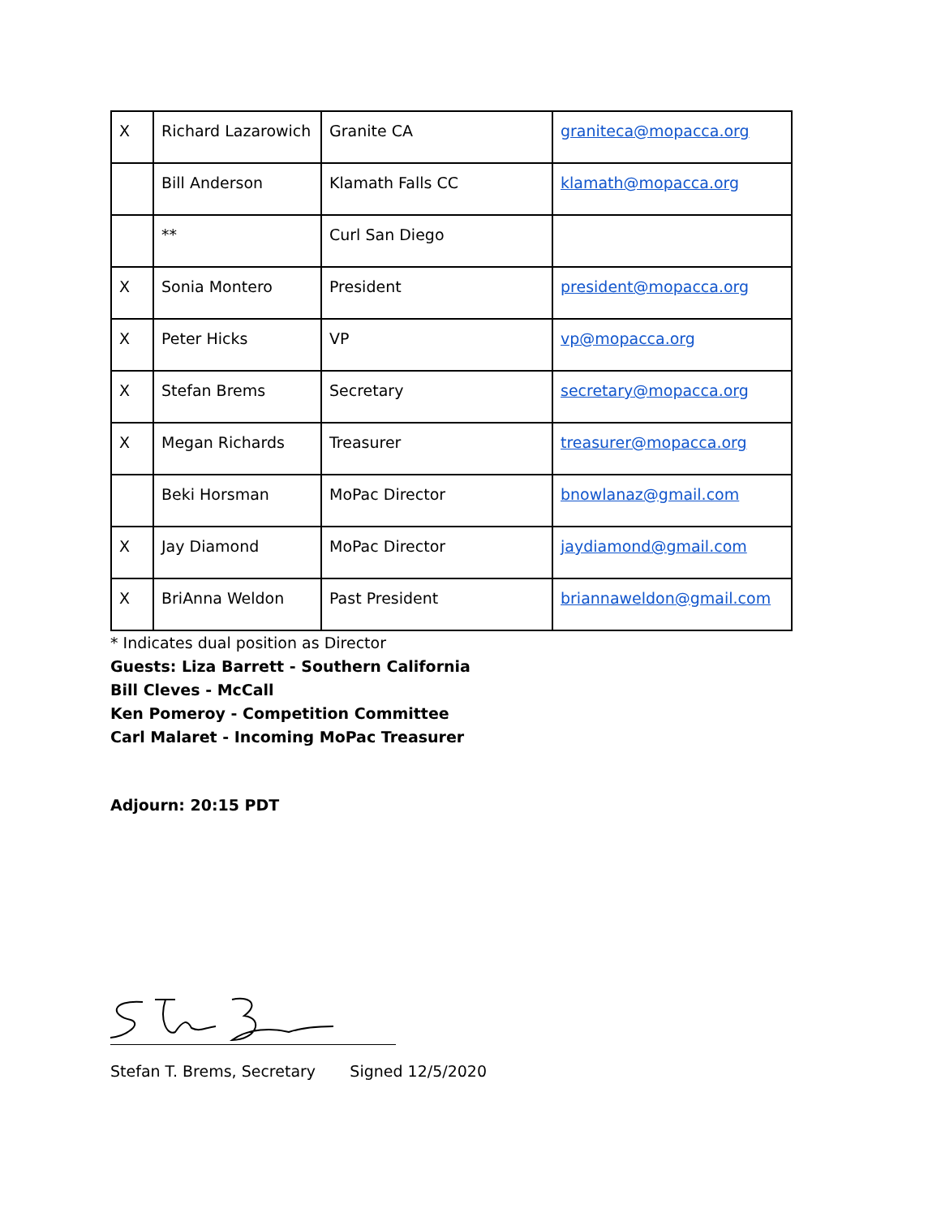| X | Richard Lazarowich | Granite CA | graniteca@mopacca.org |
| | Bill Anderson | Klamath Falls CC | klamath@mopacca.org |
| | ** | Curl San Diego | |
| X | Sonia Montero | President | president@mopacca.org |
| X | Peter Hicks | VP | vp@mopacca.org |
| X | Stefan Brems | Secretary | secretary@mopacca.org |
| X | Megan Richards | Treasurer | treasurer@mopacca.org |
| | Beki Horsman | MoPac Director | bnowlanaz@gmail.com |
| X | Jay Diamond | MoPac Director | jaydiamond@gmail.com |
| X | BriAnna Weldon | Past President | briannaweldon@gmail.com |
* Indicates dual position as Director
Guests: Liza Barrett - Southern California
Bill Cleves - McCall
Ken Pomeroy - Competition Committee
Carl Malaret - Incoming MoPac Treasurer
Adjourn: 20:15 PDT
Stefan T. Brems, Secretary Signed 12/5/2020